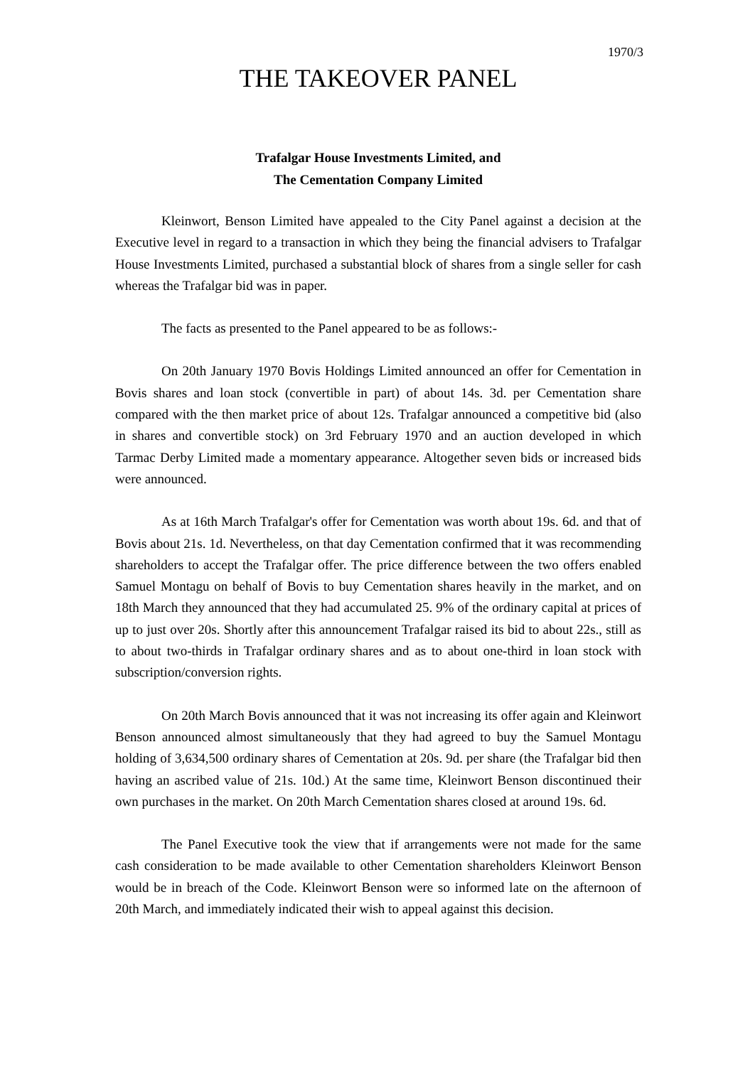1970/3
THE TAKEOVER PANEL
Trafalgar House Investments Limited, and
The Cementation Company Limited
Kleinwort, Benson Limited have appealed to the City Panel against a decision at the Executive level in regard to a transaction in which they being the financial advisers to Trafalgar House Investments Limited, purchased a substantial block of shares from a single seller for cash whereas the Trafalgar bid was in paper.
The facts as presented to the Panel appeared to be as follows:-
On 20th January 1970 Bovis Holdings Limited announced an offer for Cementation in Bovis shares and loan stock (convertible in part) of about 14s. 3d. per Cementation share compared with the then market price of about 12s. Trafalgar announced a competitive bid (also in shares and convertible stock) on 3rd February 1970 and an auction developed in which Tarmac Derby Limited made a momentary appearance. Altogether seven bids or increased bids were announced.
As at 16th March Trafalgar's offer for Cementation was worth about 19s. 6d. and that of Bovis about 21s. 1d. Nevertheless, on that day Cementation confirmed that it was recommending shareholders to accept the Trafalgar offer. The price difference between the two offers enabled Samuel Montagu on behalf of Bovis to buy Cementation shares heavily in the market, and on 18th March they announced that they had accumulated 25. 9% of the ordinary capital at prices of up to just over 20s. Shortly after this announcement Trafalgar raised its bid to about 22s., still as to about two-thirds in Trafalgar ordinary shares and as to about one-third in loan stock with subscription/conversion rights.
On 20th March Bovis announced that it was not increasing its offer again and Kleinwort Benson announced almost simultaneously that they had agreed to buy the Samuel Montagu holding of 3,634,500 ordinary shares of Cementation at 20s. 9d. per share (the Trafalgar bid then having an ascribed value of 21s. 10d.) At the same time, Kleinwort Benson discontinued their own purchases in the market. On 20th March Cementation shares closed at around 19s. 6d.
The Panel Executive took the view that if arrangements were not made for the same cash consideration to be made available to other Cementation shareholders Kleinwort Benson would be in breach of the Code. Kleinwort Benson were so informed late on the afternoon of 20th March, and immediately indicated their wish to appeal against this decision.